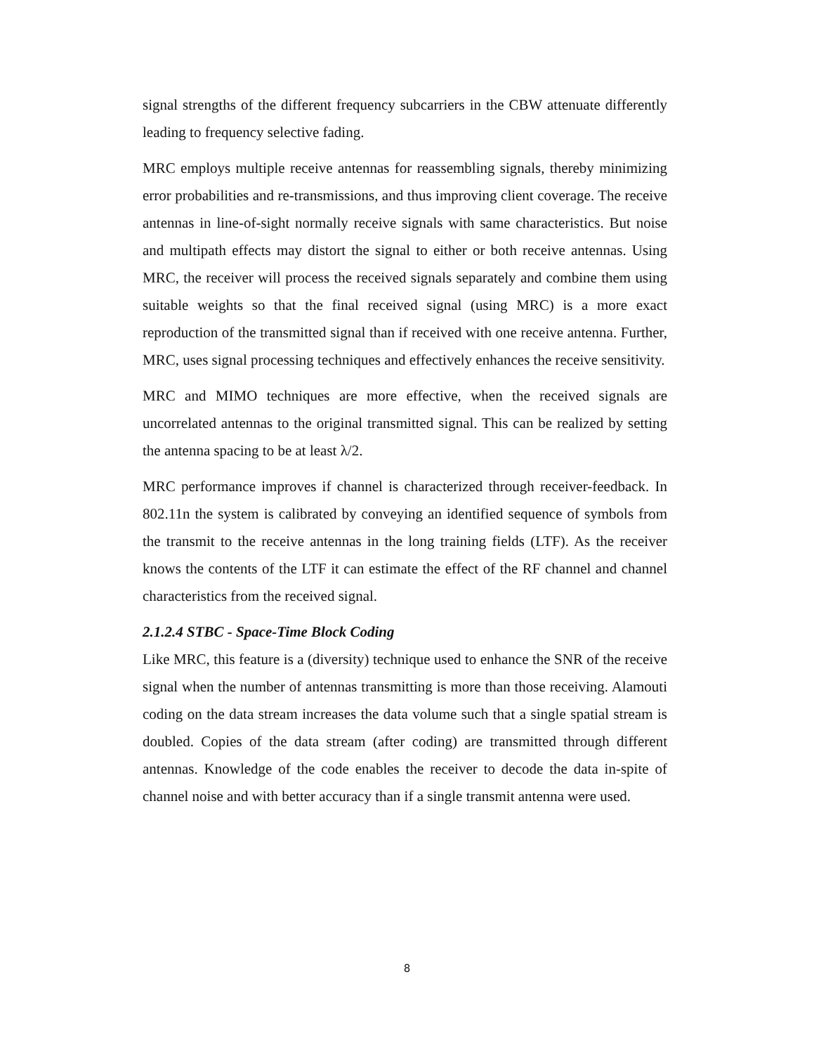signal strengths of the different frequency subcarriers in the CBW attenuate differently leading to frequency selective fading.
MRC employs multiple receive antennas for reassembling signals, thereby minimizing error probabilities and re-transmissions, and thus improving client coverage. The receive antennas in line-of-sight normally receive signals with same characteristics. But noise and multipath effects may distort the signal to either or both receive antennas. Using MRC, the receiver will process the received signals separately and combine them using suitable weights so that the final received signal (using MRC) is a more exact reproduction of the transmitted signal than if received with one receive antenna. Further, MRC, uses signal processing techniques and effectively enhances the receive sensitivity.
MRC and MIMO techniques are more effective, when the received signals are uncorrelated antennas to the original transmitted signal. This can be realized by setting the antenna spacing to be at least λ/2.
MRC performance improves if channel is characterized through receiver-feedback. In 802.11n the system is calibrated by conveying an identified sequence of symbols from the transmit to the receive antennas in the long training fields (LTF). As the receiver knows the contents of the LTF it can estimate the effect of the RF channel and channel characteristics from the received signal.
2.1.2.4 STBC - Space-Time Block Coding
Like MRC, this feature is a (diversity) technique used to enhance the SNR of the receive signal when the number of antennas transmitting is more than those receiving. Alamouti coding on the data stream increases the data volume such that a single spatial stream is doubled. Copies of the data stream (after coding) are transmitted through different antennas. Knowledge of the code enables the receiver to decode the data in-spite of channel noise and with better accuracy than if a single transmit antenna were used.
8